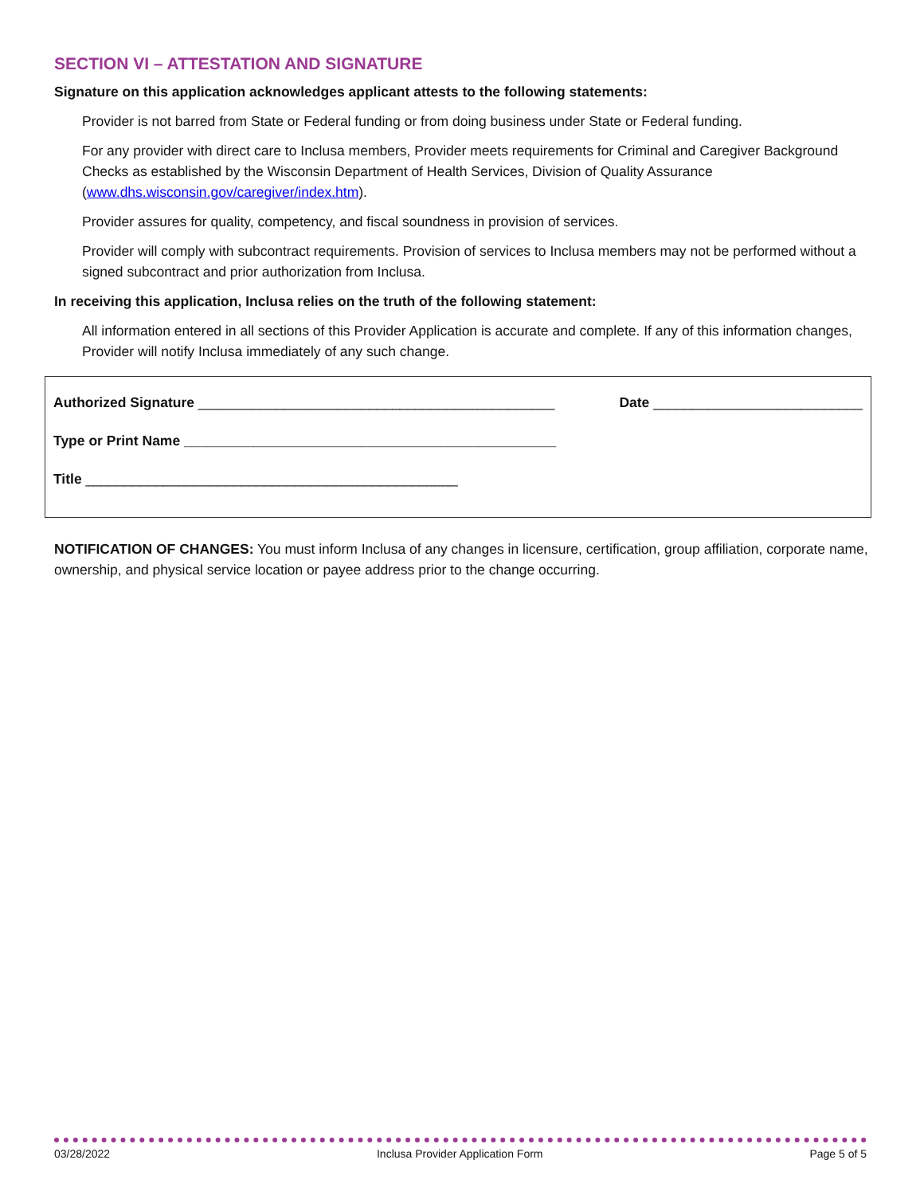SECTION VI – ATTESTATION AND SIGNATURE
Signature on this application acknowledges applicant attests to the following statements:
Provider is not barred from State or Federal funding or from doing business under State or Federal funding.
For any provider with direct care to Inclusa members, Provider meets requirements for Criminal and Caregiver Background Checks as established by the Wisconsin Department of Health Services, Division of Quality Assurance (www.dhs.wisconsin.gov/caregiver/index.htm).
Provider assures for quality, competency, and fiscal soundness in provision of services.
Provider will comply with subcontract requirements. Provision of services to Inclusa members may not be performed without a signed subcontract and prior authorization from Inclusa.
In receiving this application, Inclusa relies on the truth of the following statement:
All information entered in all sections of this Provider Application is accurate and complete. If any of this information changes, Provider will notify Inclusa immediately of any such change.
Authorized Signature ______________________________________________ Date ___________________________
Type or Print Name ________________________________________________
Title ________________________________________________
NOTIFICATION OF CHANGES: You must inform Inclusa of any changes in licensure, certification, group affiliation, corporate name, ownership, and physical service location or payee address prior to the change occurring.
03/28/2022 Inclusa Provider Application Form Page 5 of 5